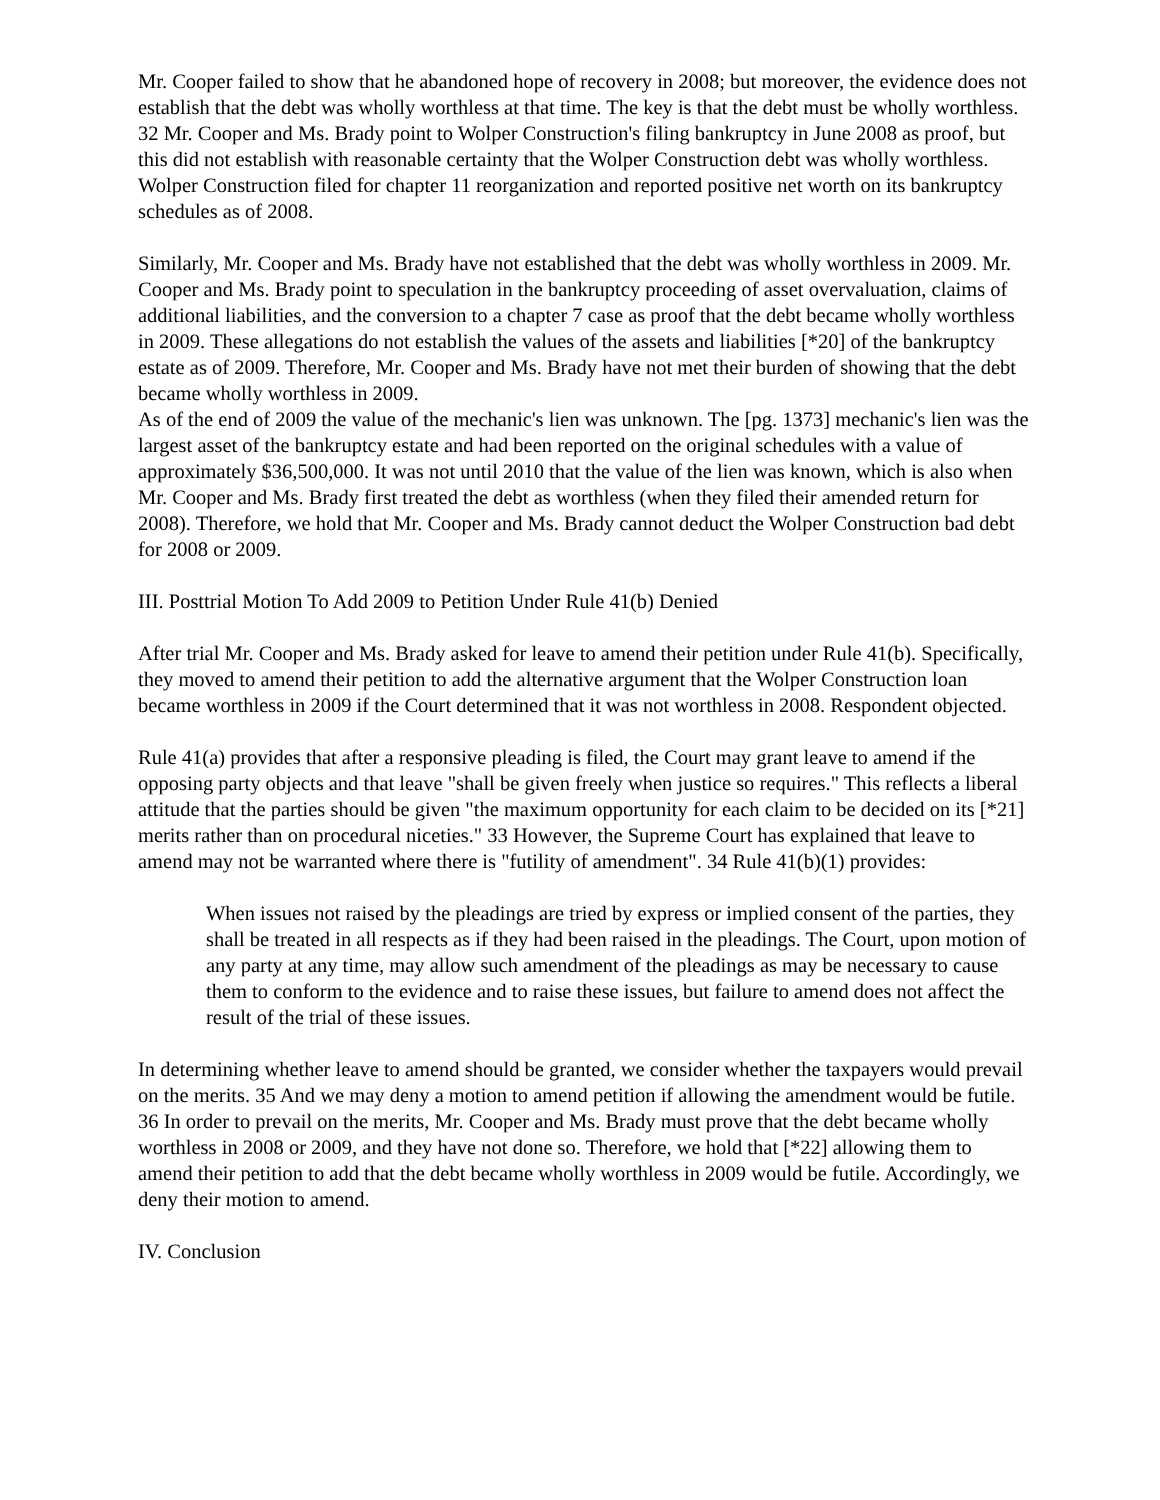Mr. Cooper failed to show that he abandoned hope of recovery in 2008; but moreover, the evidence does not establish that the debt was wholly worthless at that time. The key is that the debt must be wholly worthless. 32 Mr. Cooper and Ms. Brady point to Wolper Construction's filing bankruptcy in June 2008 as proof, but this did not establish with reasonable certainty that the Wolper Construction debt was wholly worthless. Wolper Construction filed for chapter 11 reorganization and reported positive net worth on its bankruptcy schedules as of 2008.
Similarly, Mr. Cooper and Ms. Brady have not established that the debt was wholly worthless in 2009. Mr. Cooper and Ms. Brady point to speculation in the bankruptcy proceeding of asset overvaluation, claims of additional liabilities, and the conversion to a chapter 7 case as proof that the debt became wholly worthless in 2009. These allegations do not establish the values of the assets and liabilities [*20] of the bankruptcy estate as of 2009. Therefore, Mr. Cooper and Ms. Brady have not met their burden of showing that the debt became wholly worthless in 2009.
As of the end of 2009 the value of the mechanic's lien was unknown. The [pg. 1373] mechanic's lien was the largest asset of the bankruptcy estate and had been reported on the original schedules with a value of approximately $36,500,000. It was not until 2010 that the value of the lien was known, which is also when Mr. Cooper and Ms. Brady first treated the debt as worthless (when they filed their amended return for 2008). Therefore, we hold that Mr. Cooper and Ms. Brady cannot deduct the Wolper Construction bad debt for 2008 or 2009.
III. Posttrial Motion To Add 2009 to Petition Under Rule 41(b) Denied
After trial Mr. Cooper and Ms. Brady asked for leave to amend their petition under Rule 41(b). Specifically, they moved to amend their petition to add the alternative argument that the Wolper Construction loan became worthless in 2009 if the Court determined that it was not worthless in 2008. Respondent objected.
Rule 41(a) provides that after a responsive pleading is filed, the Court may grant leave to amend if the opposing party objects and that leave "shall be given freely when justice so requires." This reflects a liberal attitude that the parties should be given "the maximum opportunity for each claim to be decided on its [*21] merits rather than on procedural niceties." 33 However, the Supreme Court has explained that leave to amend may not be warranted where there is "futility of amendment". 34 Rule 41(b)(1) provides:
When issues not raised by the pleadings are tried by express or implied consent of the parties, they shall be treated in all respects as if they had been raised in the pleadings. The Court, upon motion of any party at any time, may allow such amendment of the pleadings as may be necessary to cause them to conform to the evidence and to raise these issues, but failure to amend does not affect the result of the trial of these issues.
In determining whether leave to amend should be granted, we consider whether the taxpayers would prevail on the merits. 35 And we may deny a motion to amend petition if allowing the amendment would be futile. 36 In order to prevail on the merits, Mr. Cooper and Ms. Brady must prove that the debt became wholly worthless in 2008 or 2009, and they have not done so. Therefore, we hold that [*22] allowing them to amend their petition to add that the debt became wholly worthless in 2009 would be futile. Accordingly, we deny their motion to amend.
IV. Conclusion